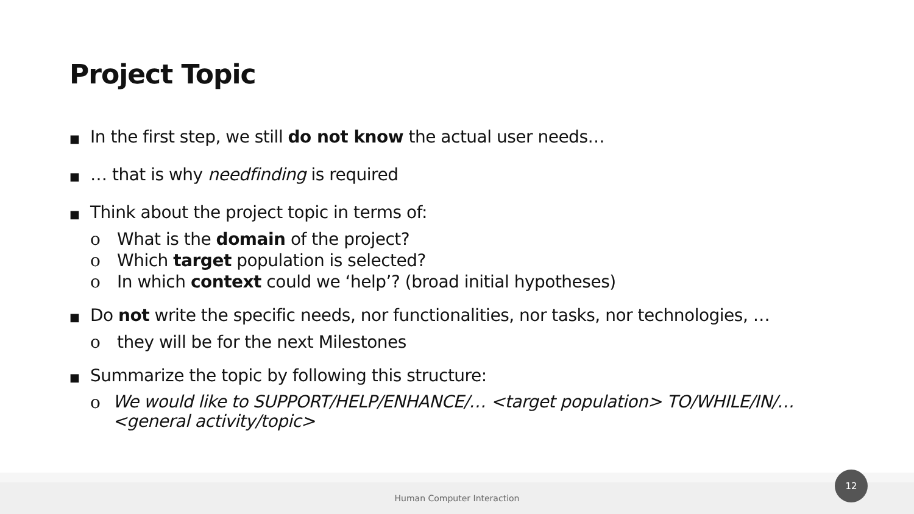Project Topic
■
In the first step, we still do not know the actual user needs…
■
… that is why needfinding is required
■
Think about the project topic in terms of:
o What is the domain of the project?
o Which target population is selected?
o In which context could we ‘help’? (broad initial hypotheses)
■
Do not write the specific needs, nor functionalities, nor tasks, nor technologies, …
o they will be for the next Milestones
■
Summarize the topic by following this structure:
o
We would like to SUPPORT/HELP/ENHANCE/… <target population> TO/WHILE/IN/… <general activity/topic>
Human Computer Interaction
12